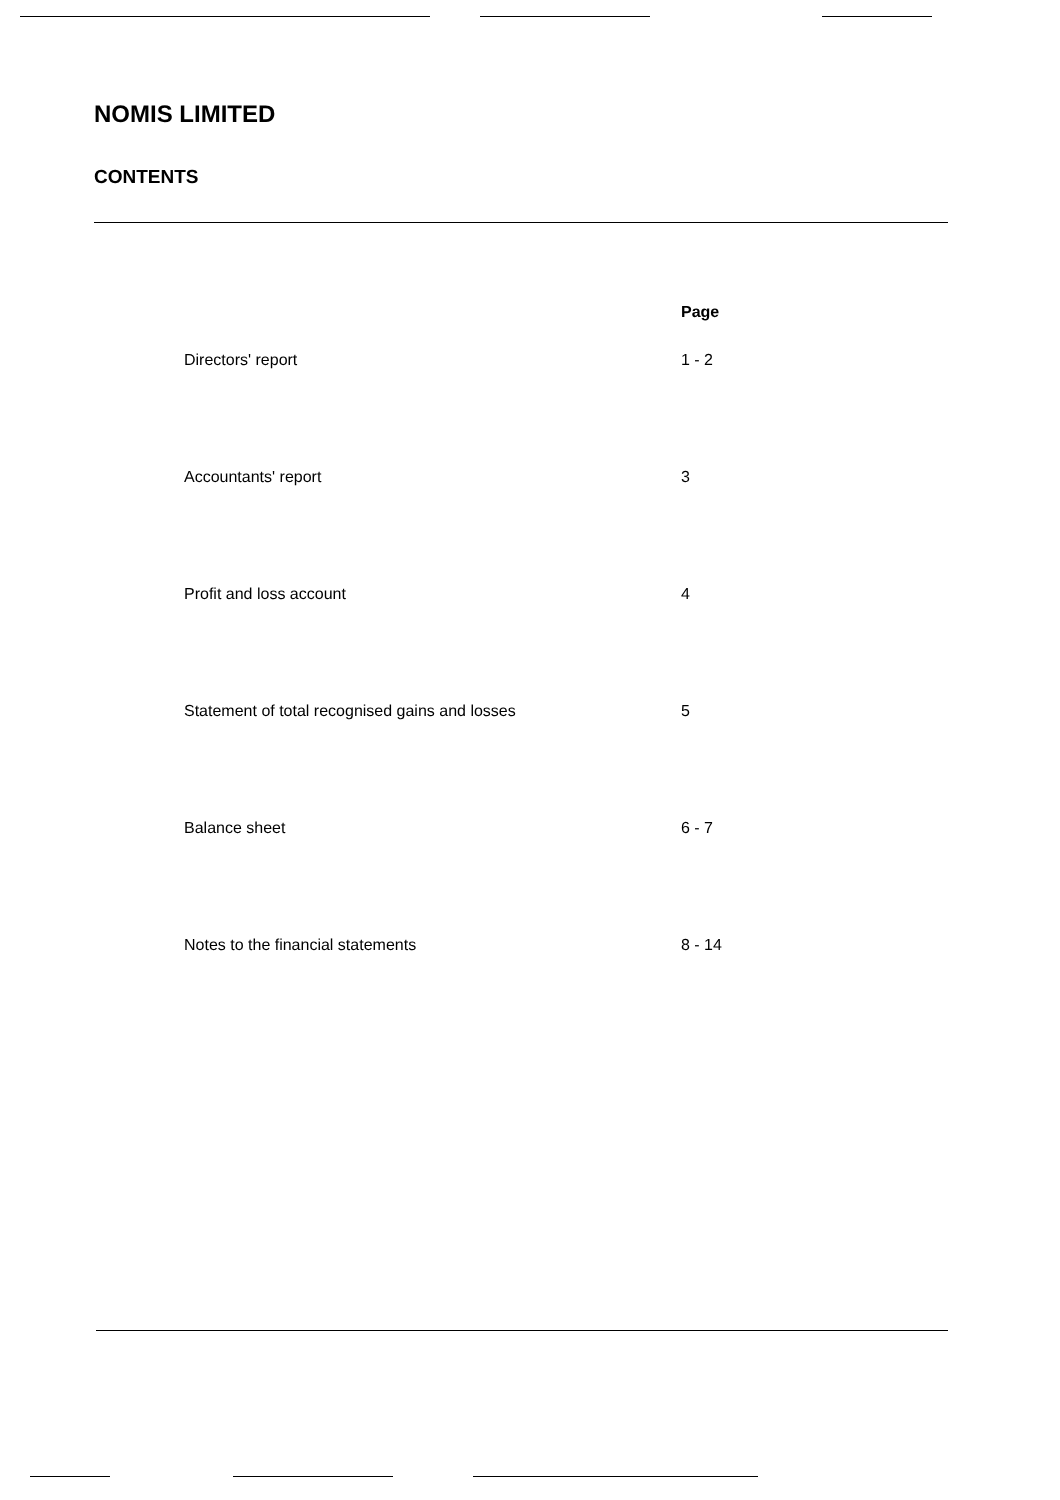NOMIS LIMITED
CONTENTS
| | Page |
| --- | --- |
| Directors' report | 1 - 2 |
| Accountants' report | 3 |
| Profit and loss account | 4 |
| Statement of total recognised gains and losses | 5 |
| Balance sheet | 6 - 7 |
| Notes to the financial statements | 8 - 14 |